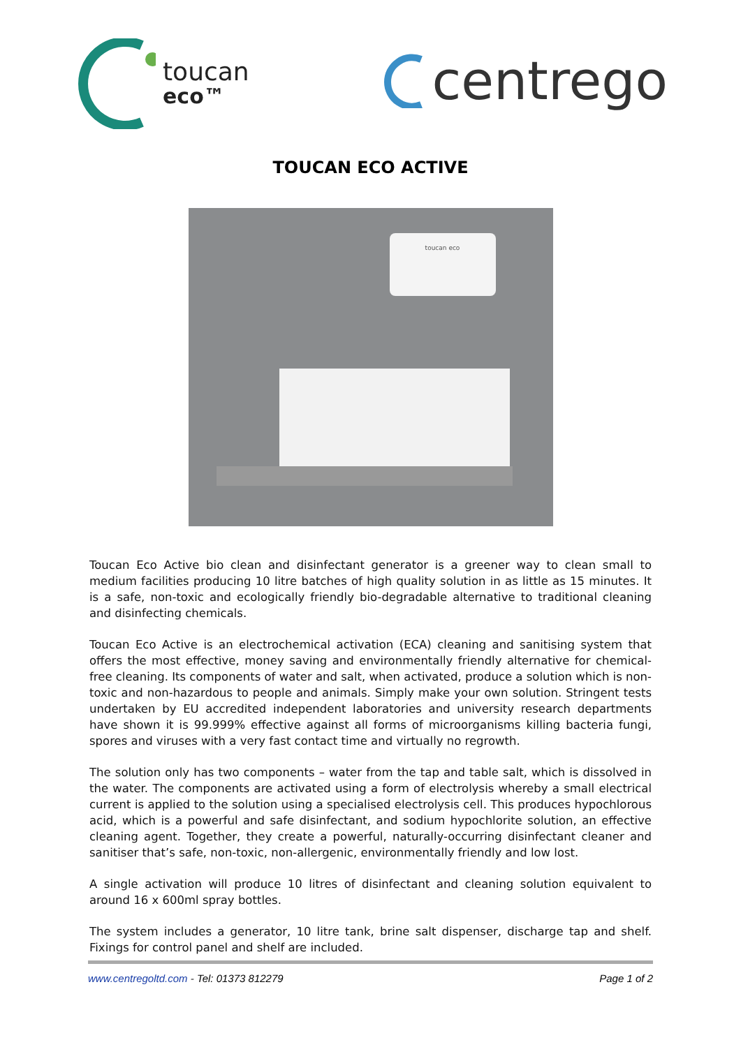toucan
eco™
centrego
TOUCAN ECO ACTIVE
toucan eco
Toucan Eco Active bio clean and disinfectant generator is a greener way to clean small to medium facilities producing 10 litre batches of high quality solution in as little as 15 minutes. It is a safe, non-toxic and ecologically friendly bio-degradable alternative to traditional cleaning and disinfecting chemicals.
Toucan Eco Active is an electrochemical activation (ECA) cleaning and sanitising system that offers the most effective, money saving and environmentally friendly alternative for chemical-free cleaning. Its components of water and salt, when activated, produce a solution which is non-toxic and non-hazardous to people and animals. Simply make your own solution. Stringent tests undertaken by EU accredited independent laboratories and university research departments have shown it is 99.999% effective against all forms of microorganisms killing bacteria fungi, spores and viruses with a very fast contact time and virtually no regrowth.
The solution only has two components – water from the tap and table salt, which is dissolved in the water. The components are activated using a form of electrolysis whereby a small electrical current is applied to the solution using a specialised electrolysis cell. This produces hypochlorous acid, which is a powerful and safe disinfectant, and sodium hypochlorite solution, an effective cleaning agent. Together, they create a powerful, naturally-occurring disinfectant cleaner and sanitiser that’s safe, non-toxic, non-allergenic, environmentally friendly and low lost.
A single activation will produce 10 litres of disinfectant and cleaning solution equivalent to around 16 x 600ml spray bottles.
The system includes a generator, 10 litre tank, brine salt dispenser, discharge tap and shelf. Fixings for control panel and shelf are included.
www.centregoltd.com - Tel: 01373 812279 Page 1 of 2